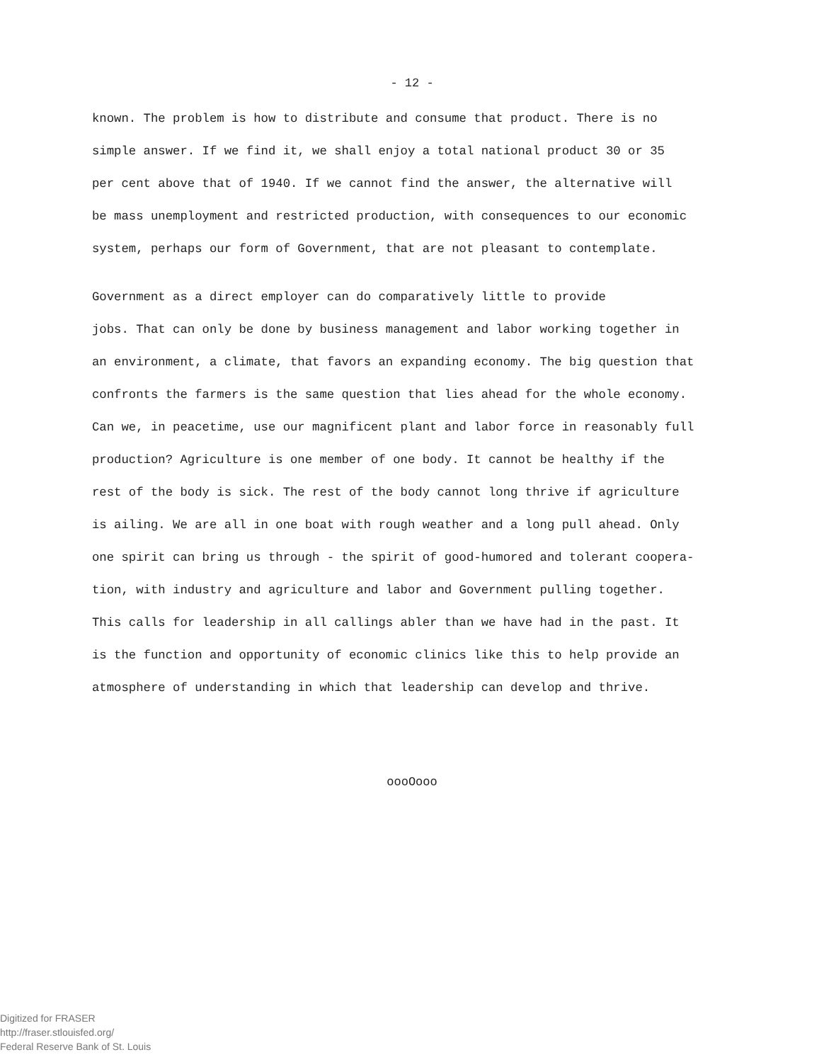- 12 -
known. The problem is how to distribute and consume that product. There is no simple answer. If we find it, we shall enjoy a total national product 30 or 35 per cent above that of 1940. If we cannot find the answer, the alternative will be mass unemployment and restricted production, with consequences to our economic system, perhaps our form of Government, that are not pleasant to contemplate.
Government as a direct employer can do comparatively little to provide jobs. That can only be done by business management and labor working together in an environment, a climate, that favors an expanding economy. The big question that confronts the farmers is the same question that lies ahead for the whole economy. Can we, in peacetime, use our magnificent plant and labor force in reasonably full production? Agriculture is one member of one body. It cannot be healthy if the rest of the body is sick. The rest of the body cannot long thrive if agriculture is ailing. We are all in one boat with rough weather and a long pull ahead. Only one spirit can bring us through - the spirit of good-humored and tolerant coopera- tion, with industry and agriculture and labor and Government pulling together. This calls for leadership in all callings abler than we have had in the past. It is the function and opportunity of economic clinics like this to help provide an atmosphere of understanding in which that leadership can develop and thrive.
oooOooo
Digitized for FRASER
http://fraser.stlouisfed.org/
Federal Reserve Bank of St. Louis